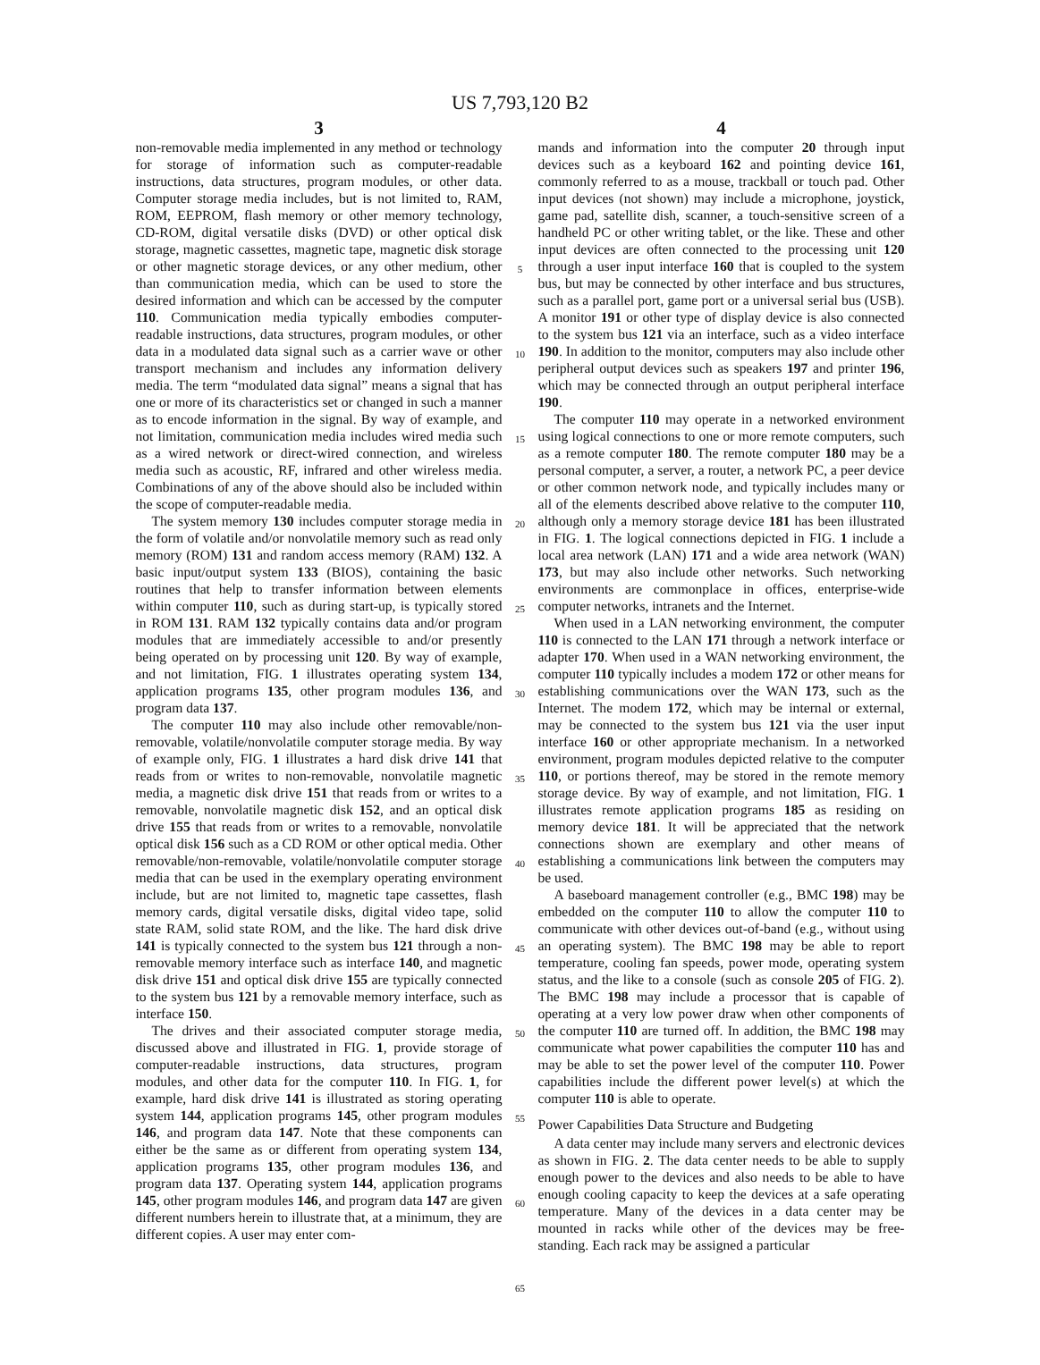US 7,793,120 B2
3
non-removable media implemented in any method or technology for storage of information such as computer-readable instructions, data structures, program modules, or other data. Computer storage media includes, but is not limited to, RAM, ROM, EEPROM, flash memory or other memory technology, CD-ROM, digital versatile disks (DVD) or other optical disk storage, magnetic cassettes, magnetic tape, magnetic disk storage or other magnetic storage devices, or any other medium, other than communication media, which can be used to store the desired information and which can be accessed by the computer 110. Communication media typically embodies computer-readable instructions, data structures, program modules, or other data in a modulated data signal such as a carrier wave or other transport mechanism and includes any information delivery media. The term “modulated data signal” means a signal that has one or more of its characteristics set or changed in such a manner as to encode information in the signal. By way of example, and not limitation, communication media includes wired media such as a wired network or direct-wired connection, and wireless media such as acoustic, RF, infrared and other wireless media. Combinations of any of the above should also be included within the scope of computer-readable media.
The system memory 130 includes computer storage media in the form of volatile and/or nonvolatile memory such as read only memory (ROM) 131 and random access memory (RAM) 132. A basic input/output system 133 (BIOS), containing the basic routines that help to transfer information between elements within computer 110, such as during start-up, is typically stored in ROM 131. RAM 132 typically contains data and/or program modules that are immediately accessible to and/or presently being operated on by processing unit 120. By way of example, and not limitation, FIG. 1 illustrates operating system 134, application programs 135, other program modules 136, and program data 137.
The computer 110 may also include other removable/non-removable, volatile/nonvolatile computer storage media. By way of example only, FIG. 1 illustrates a hard disk drive 141 that reads from or writes to non-removable, nonvolatile magnetic media, a magnetic disk drive 151 that reads from or writes to a removable, nonvolatile magnetic disk 152, and an optical disk drive 155 that reads from or writes to a removable, nonvolatile optical disk 156 such as a CD ROM or other optical media. Other removable/non-removable, volatile/nonvolatile computer storage media that can be used in the exemplary operating environment include, but are not limited to, magnetic tape cassettes, flash memory cards, digital versatile disks, digital video tape, solid state RAM, solid state ROM, and the like. The hard disk drive 141 is typically connected to the system bus 121 through a non-removable memory interface such as interface 140, and magnetic disk drive 151 and optical disk drive 155 are typically connected to the system bus 121 by a removable memory interface, such as interface 150.
The drives and their associated computer storage media, discussed above and illustrated in FIG. 1, provide storage of computer-readable instructions, data structures, program modules, and other data for the computer 110. In FIG. 1, for example, hard disk drive 141 is illustrated as storing operating system 144, application programs 145, other program modules 146, and program data 147. Note that these components can either be the same as or different from operating system 134, application programs 135, other program modules 136, and program data 137. Operating system 144, application programs 145, other program modules 146, and program data 147 are given different numbers herein to illustrate that, at a minimum, they are different copies. A user may enter com-
5
10
15
20
25
30
35
40
45
50
55
60
65
4
mands and information into the computer 20 through input devices such as a keyboard 162 and pointing device 161, commonly referred to as a mouse, trackball or touch pad. Other input devices (not shown) may include a microphone, joystick, game pad, satellite dish, scanner, a touch-sensitive screen of a handheld PC or other writing tablet, or the like. These and other input devices are often connected to the processing unit 120 through a user input interface 160 that is coupled to the system bus, but may be connected by other interface and bus structures, such as a parallel port, game port or a universal serial bus (USB). A monitor 191 or other type of display device is also connected to the system bus 121 via an interface, such as a video interface 190. In addition to the monitor, computers may also include other peripheral output devices such as speakers 197 and printer 196, which may be connected through an output peripheral interface 190.
The computer 110 may operate in a networked environment using logical connections to one or more remote computers, such as a remote computer 180. The remote computer 180 may be a personal computer, a server, a router, a network PC, a peer device or other common network node, and typically includes many or all of the elements described above relative to the computer 110, although only a memory storage device 181 has been illustrated in FIG. 1. The logical connections depicted in FIG. 1 include a local area network (LAN) 171 and a wide area network (WAN) 173, but may also include other networks. Such networking environments are commonplace in offices, enterprise-wide computer networks, intranets and the Internet.
When used in a LAN networking environment, the computer 110 is connected to the LAN 171 through a network interface or adapter 170. When used in a WAN networking environment, the computer 110 typically includes a modem 172 or other means for establishing communications over the WAN 173, such as the Internet. The modem 172, which may be internal or external, may be connected to the system bus 121 via the user input interface 160 or other appropriate mechanism. In a networked environment, program modules depicted relative to the computer 110, or portions thereof, may be stored in the remote memory storage device. By way of example, and not limitation, FIG. 1 illustrates remote application programs 185 as residing on memory device 181. It will be appreciated that the network connections shown are exemplary and other means of establishing a communications link between the computers may be used.
A baseboard management controller (e.g., BMC 198) may be embedded on the computer 110 to allow the computer 110 to communicate with other devices out-of-band (e.g., without using an operating system). The BMC 198 may be able to report temperature, cooling fan speeds, power mode, operating system status, and the like to a console (such as console 205 of FIG. 2). The BMC 198 may include a processor that is capable of operating at a very low power draw when other components of the computer 110 are turned off. In addition, the BMC 198 may communicate what power capabilities the computer 110 has and may be able to set the power level of the computer 110. Power capabilities include the different power level(s) at which the computer 110 is able to operate.
Power Capabilities Data Structure and Budgeting
A data center may include many servers and electronic devices as shown in FIG. 2. The data center needs to be able to supply enough power to the devices and also needs to be able to have enough cooling capacity to keep the devices at a safe operating temperature. Many of the devices in a data center may be mounted in racks while other of the devices may be free-standing. Each rack may be assigned a particular